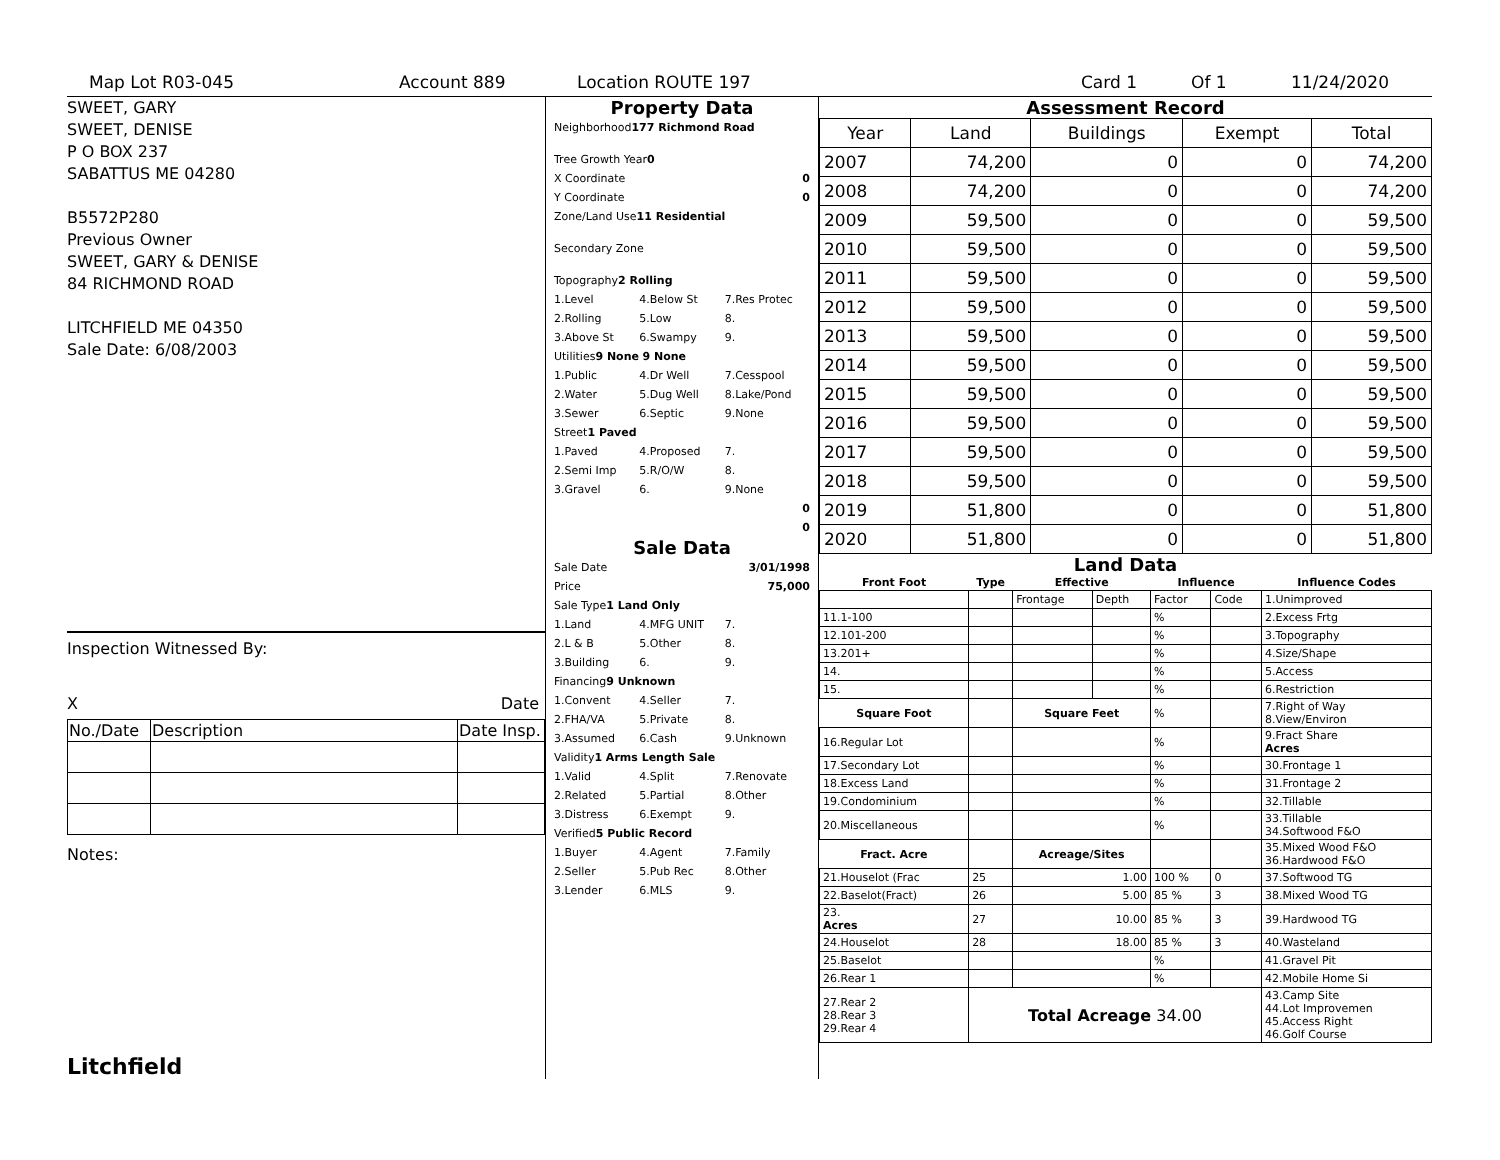Map Lot R03-045 Account 889 Location ROUTE 197 Card 1 Of 1 11/24/2020
SWEET, GARY
SWEET, DENISE
P O BOX 237
SABATTUS ME 04280
B5572P280
Previous Owner
SWEET, GARY & DENISE
84 RICHMOND ROAD
LITCHFIELD ME 04350
Sale Date: 6/08/2003
Inspection Witnessed By:
X Date
| No./Date | Description | Date Insp. |
Notes:
Litchfield
Property Data
Neighborhood 177 Richmond Road
Tree Growth Year 0
X Coordinate 0
Y Coordinate 0
Zone/Land Use 11 Residential
Secondary Zone
Topography 2 Rolling
1.Level 4.Below St 7.Res Protec
2.Rolling 5.Low 8.
3.Above St 6.Swampy 9.
Utilities 9 None 9 None
1.Public 4.Dr Well 7.Cesspool
2.Water 5.Dug Well 8.Lake/Pond
3.Sewer 6.Septic 9.None
Street 1 Paved
1.Paved 4.Proposed 7.
2.Semi Imp 5.R/O/W 8.
3.Gravel 6. 9.None
0
0
Sale Data
Sale Date 3/01/1998
Price 75,000
Sale Type 1 Land Only
1.Land 4.MFG UNIT 7.
2.L & B 5.Other 8.
3.Building 6. 9.
Financing 9 Unknown
1.Convent 4.Seller 7.
2.FHA/VA 5.Private 8.
3.Assumed 6.Cash 9.Unknown
Validity 1 Arms Length Sale
1.Valid 4.Split 7.Renovate
2.Related 5.Partial 8.Other
3.Distress 6.Exempt 9.
Verified 5 Public Record
1.Buyer 4.Agent 7.Family
2.Seller 5.Pub Rec 8.Other
3.Lender 6.MLS 9.
Assessment Record
| Year | Land | Buildings | Exempt | Total |
| --- | --- | --- | --- | --- |
| 2007 | 74,200 | 0 | 0 | 74,200 |
| 2008 | 74,200 | 0 | 0 | 74,200 |
| 2009 | 59,500 | 0 | 0 | 59,500 |
| 2010 | 59,500 | 0 | 0 | 59,500 |
| 2011 | 59,500 | 0 | 0 | 59,500 |
| 2012 | 59,500 | 0 | 0 | 59,500 |
| 2013 | 59,500 | 0 | 0 | 59,500 |
| 2014 | 59,500 | 0 | 0 | 59,500 |
| 2015 | 59,500 | 0 | 0 | 59,500 |
| 2016 | 59,500 | 0 | 0 | 59,500 |
| 2017 | 59,500 | 0 | 0 | 59,500 |
| 2018 | 59,500 | 0 | 0 | 59,500 |
| 2019 | 51,800 | 0 | 0 | 51,800 |
| 2020 | 51,800 | 0 | 0 | 51,800 |
Land Data
| Front Foot | Type | Effective | | Influence | | Influence Codes |
| --- | --- | --- | --- | --- | --- | --- |
| | | Frontage | Depth | Factor | Code | 1.Unimproved |
| 11.1-100 | | | | % | | 2.Excess Frtg |
| 12.101-200 | | | | % | | 3.Topography |
| 13.201+ | | | | % | | 4.Size/Shape |
| 14. | | | | % | | 5.Access |
| 15. | | | | % | | 6.Restriction |
| Square Foot | | Square Feet | | % | | 7.Right of Way 8.View/Environ |
| 16.Regular Lot | | | | % | | 9.Fract Share Acres |
| 17.Secondary Lot | | | | % | | 30.Frontage 1 |
| 18.Excess Land | | | | % | | 31.Frontage 2 |
| 19.Condominium | | | | % | | 32.Tillable |
| 20.Miscellaneous | | | | % | | 33.Tillable 34.Softwood F&O |
| Fract. Acre | | Acreage/Sites | | | | 35.Mixed Wood F&O 36.Hardwood F&O |
| 21.Houselot (Frac | 25 | 1.00 | | 100 % | 0 | 37.Softwood TG |
| 22.Baselot(Fract) | 26 | 5.00 | | 85 % | 3 | 38.Mixed Wood TG |
| 23. Acres | 27 | 10.00 | | 85 % | 3 | 39.Hardwood TG |
| 24.Houselot | 28 | 18.00 | | 85 % | 3 | 40.Wasteland |
| 25.Baselot | | | | % | | 41.Gravel Pit |
| 26.Rear 1 | | | | % | | 42.Mobile Home Si |
| 27.Rear 2 28.Rear 3 29.Rear 4 | Total Acreage 34.00 | | | | | 43.Camp Site 44.Lot Improvemen 45.Access Right 46.Golf Course |